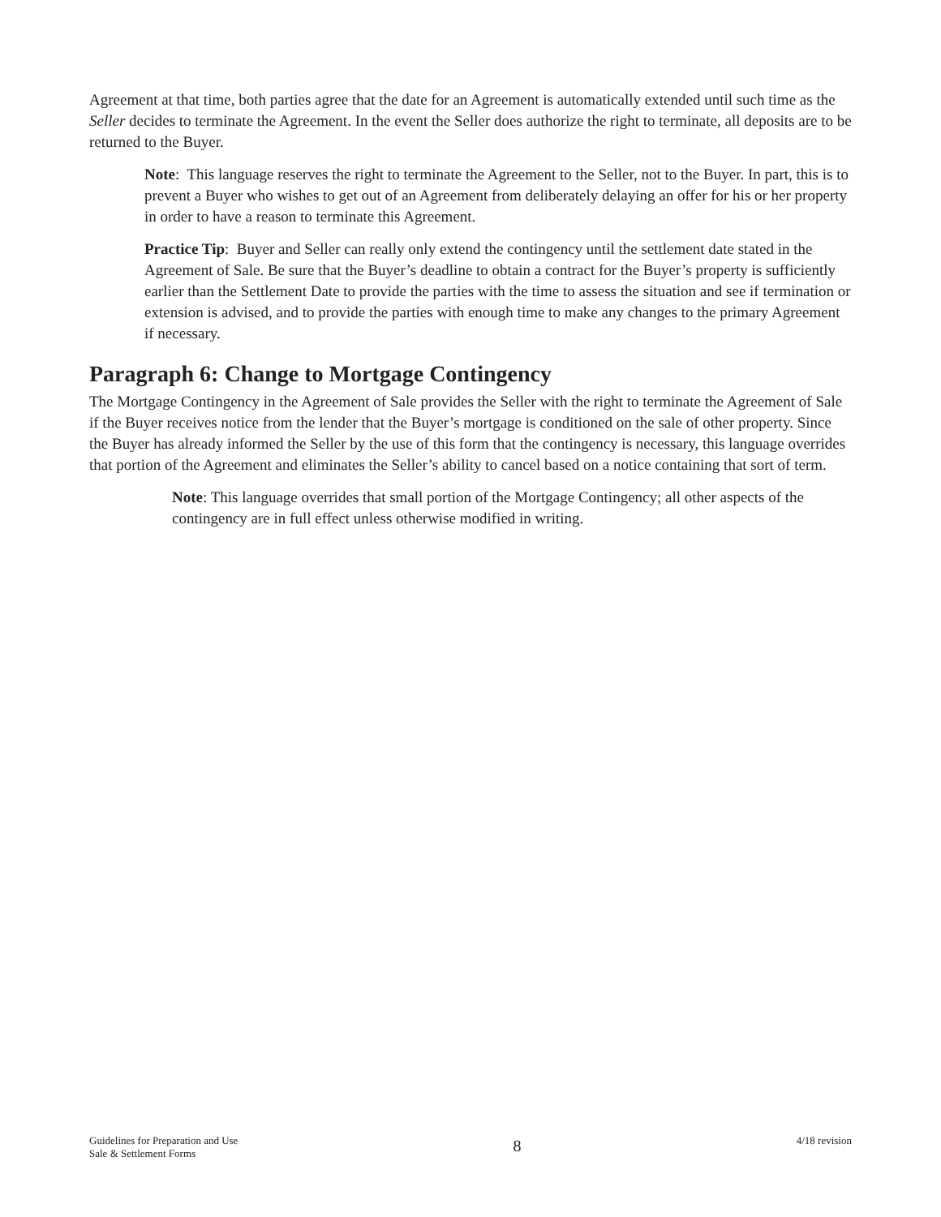Agreement at that time, both parties agree that the date for an Agreement is automatically extended until such time as the Seller decides to terminate the Agreement. In the event the Seller does authorize the right to terminate, all deposits are to be returned to the Buyer.
Note: This language reserves the right to terminate the Agreement to the Seller, not to the Buyer. In part, this is to prevent a Buyer who wishes to get out of an Agreement from deliberately delaying an offer for his or her property in order to have a reason to terminate this Agreement.
Practice Tip: Buyer and Seller can really only extend the contingency until the settlement date stated in the Agreement of Sale. Be sure that the Buyer’s deadline to obtain a contract for the Buyer’s property is sufficiently earlier than the Settlement Date to provide the parties with the time to assess the situation and see if termination or extension is advised, and to provide the parties with enough time to make any changes to the primary Agreement if necessary.
Paragraph 6: Change to Mortgage Contingency
The Mortgage Contingency in the Agreement of Sale provides the Seller with the right to terminate the Agreement of Sale if the Buyer receives notice from the lender that the Buyer’s mortgage is conditioned on the sale of other property. Since the Buyer has already informed the Seller by the use of this form that the contingency is necessary, this language overrides that portion of the Agreement and eliminates the Seller’s ability to cancel based on a notice containing that sort of term.
Note: This language overrides that small portion of the Mortgage Contingency; all other aspects of the contingency are in full effect unless otherwise modified in writing.
Guidelines for Preparation and Use
Sale & Settlement Forms
8
4/18 revision